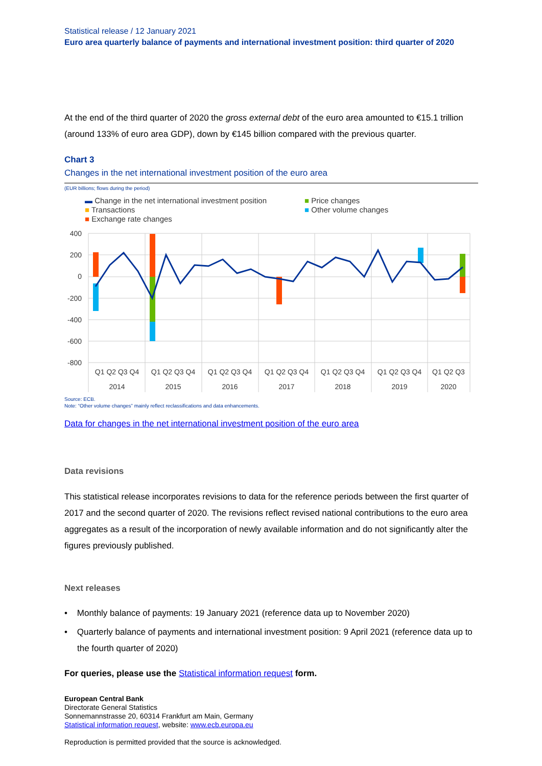Statistical release / 12 January 2021
Euro area quarterly balance of payments and international investment position: third quarter of 2020
At the end of the third quarter of 2020 the gross external debt of the euro area amounted to €15.1 trillion (around 133% of euro area GDP), down by €145 billion compared with the previous quarter.
Chart 3
Changes in the net international investment position of the euro area
(EUR billions; flows during the period)
▬ Change in the net international investment position
■ Price changes
■ Transactions
■ Other volume changes
■ Exchange rate changes
400
200
0
-200
-400
-600
-800
Q1 Q2 Q3 Q4
Q1 Q2 Q3 Q4
Q1 Q2 Q3 Q4
Q1 Q2 Q3 Q4
Q1 Q2 Q3 Q4
Q1 Q2 Q3 Q4
Q1 Q2 Q3
2014
2015
2016
2017
2018
2019
2020
Source: ECB.
Note: “Other volume changes” mainly reflect reclassifications and data enhancements.
Data for changes in the net international investment position of the euro area
Data revisions
This statistical release incorporates revisions to data for the reference periods between the first quarter of 2017 and the second quarter of 2020. The revisions reflect revised national contributions to the euro area aggregates as a result of the incorporation of newly available information and do not significantly alter the figures previously published.
Next releases
• Monthly balance of payments: 19 January 2021 (reference data up to November 2020)
• Quarterly balance of payments and international investment position: 9 April 2021 (reference data up to the fourth quarter of 2020)
For queries, please use the Statistical information request form.
European Central Bank
Directorate General Statistics
Sonnemannstrasse 20, 60314 Frankfurt am Main, Germany
Statistical information request, website: www.ecb.europa.eu
Reproduction is permitted provided that the source is acknowledged.